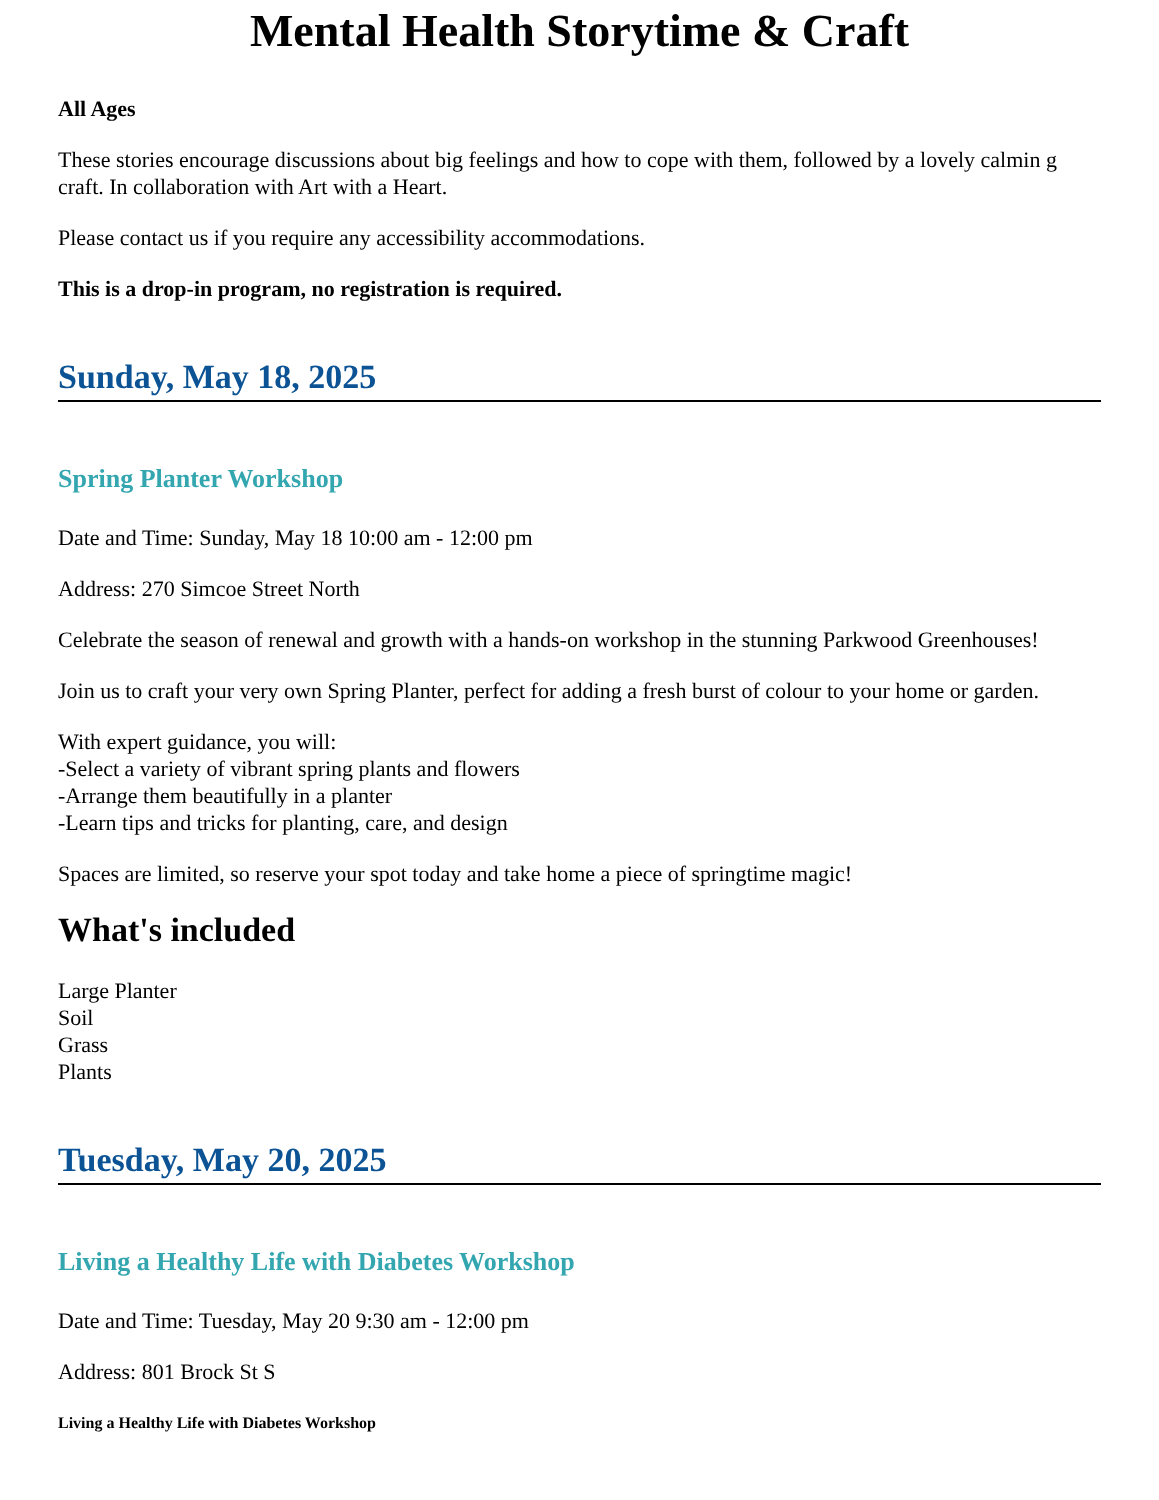Mental Health Storytime & Craft
All Ages
These stories encourage discussions about big feelings and how to cope with them, followed by a lovely calmin g craft. In collaboration with Art with a Heart.
Please contact us if you require any accessibility accommodations.
This is a drop-in program, no registration is required.
Sunday, May 18, 2025
Spring Planter Workshop
Date and Time: Sunday, May 18 10:00 am - 12:00 pm
Address: 270 Simcoe Street North
Celebrate the season of renewal and growth with a hands-on workshop in the stunning Parkwood Greenhouses!
Join us to craft your very own Spring Planter, perfect for adding a fresh burst of colour to your home or garden.
With expert guidance, you will:
-Select a variety of vibrant spring plants and flowers
-Arrange them beautifully in a planter
-Learn tips and tricks for planting, care, and design
Spaces are limited, so reserve your spot today and take home a piece of springtime magic!
What's included
Large Planter
Soil
Grass
Plants
Tuesday, May 20, 2025
Living a Healthy Life with Diabetes Workshop
Date and Time: Tuesday, May 20 9:30 am - 12:00 pm
Address: 801 Brock St S
Living a Healthy Life with Diabetes Workshop